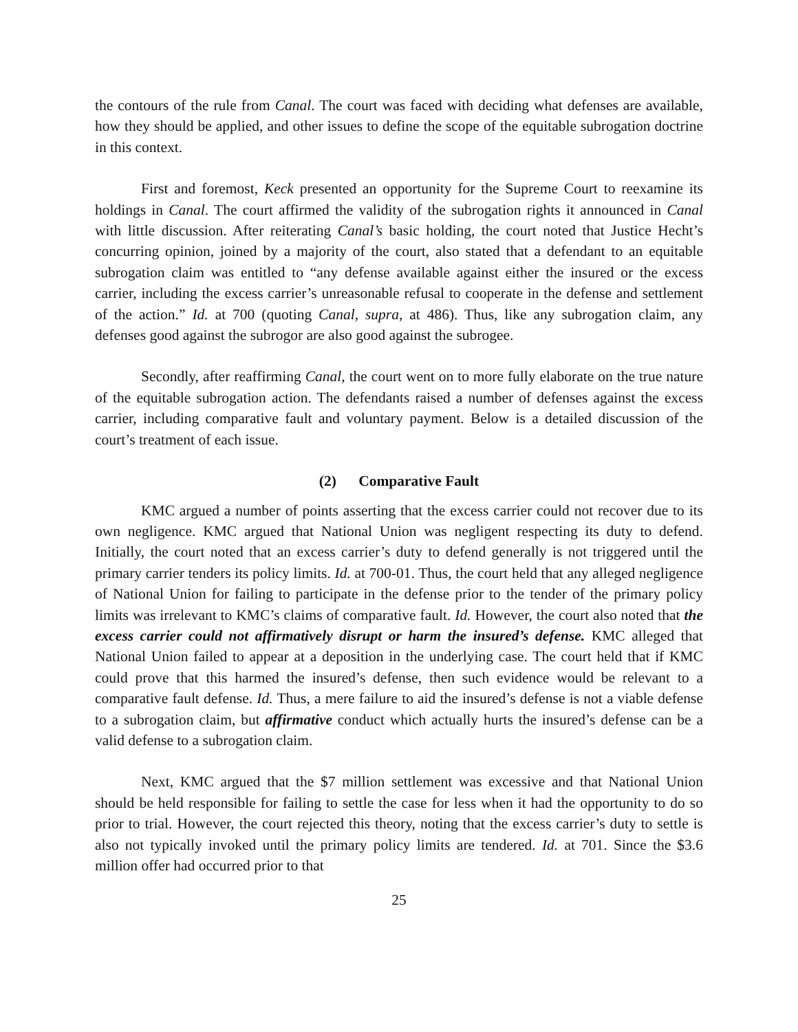the contours of the rule from Canal. The court was faced with deciding what defenses are available, how they should be applied, and other issues to define the scope of the equitable subrogation doctrine in this context.
First and foremost, Keck presented an opportunity for the Supreme Court to reexamine its holdings in Canal. The court affirmed the validity of the subrogation rights it announced in Canal with little discussion. After reiterating Canal’s basic holding, the court noted that Justice Hecht’s concurring opinion, joined by a majority of the court, also stated that a defendant to an equitable subrogation claim was entitled to “any defense available against either the insured or the excess carrier, including the excess carrier’s unreasonable refusal to cooperate in the defense and settlement of the action.” Id. at 700 (quoting Canal, supra, at 486). Thus, like any subrogation claim, any defenses good against the subrogor are also good against the subrogee.
Secondly, after reaffirming Canal, the court went on to more fully elaborate on the true nature of the equitable subrogation action. The defendants raised a number of defenses against the excess carrier, including comparative fault and voluntary payment. Below is a detailed discussion of the court’s treatment of each issue.
(2) Comparative Fault
KMC argued a number of points asserting that the excess carrier could not recover due to its own negligence. KMC argued that National Union was negligent respecting its duty to defend. Initially, the court noted that an excess carrier’s duty to defend generally is not triggered until the primary carrier tenders its policy limits. Id. at 700-01. Thus, the court held that any alleged negligence of National Union for failing to participate in the defense prior to the tender of the primary policy limits was irrelevant to KMC’s claims of comparative fault. Id. However, the court also noted that the excess carrier could not affirmatively disrupt or harm the insured’s defense. KMC alleged that National Union failed to appear at a deposition in the underlying case. The court held that if KMC could prove that this harmed the insured’s defense, then such evidence would be relevant to a comparative fault defense. Id. Thus, a mere failure to aid the insured’s defense is not a viable defense to a subrogation claim, but affirmative conduct which actually hurts the insured’s defense can be a valid defense to a subrogation claim.
Next, KMC argued that the $7 million settlement was excessive and that National Union should be held responsible for failing to settle the case for less when it had the opportunity to do so prior to trial. However, the court rejected this theory, noting that the excess carrier’s duty to settle is also not typically invoked until the primary policy limits are tendered. Id. at 701. Since the $3.6 million offer had occurred prior to that
25